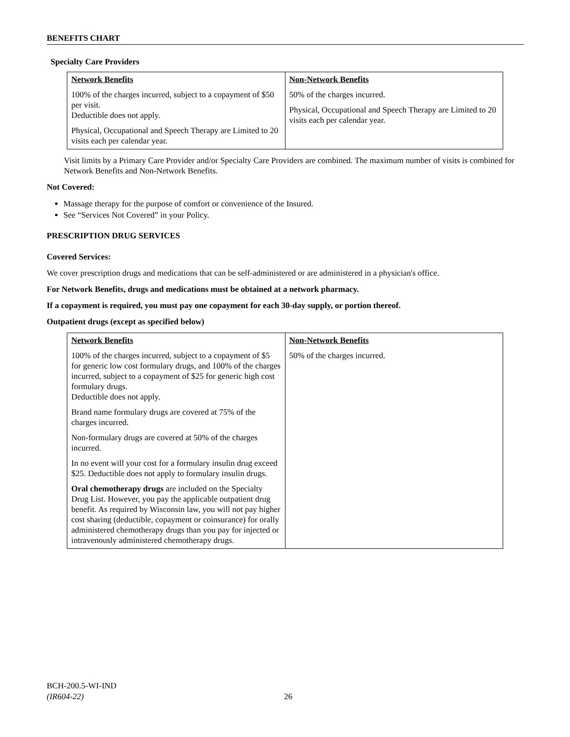BENEFITS CHART
Specialty Care Providers
| Network Benefits | Non-Network Benefits |
| --- | --- |
| 100% of the charges incurred, subject to a copayment of $50 per visit. Deductible does not apply. Physical, Occupational and Speech Therapy are Limited to 20 visits each per calendar year. | 50% of the charges incurred. Physical, Occupational and Speech Therapy are Limited to 20 visits each per calendar year. |
Visit limits by a Primary Care Provider and/or Specialty Care Providers are combined. The maximum number of visits is combined for Network Benefits and Non-Network Benefits.
Not Covered:
Massage therapy for the purpose of comfort or convenience of the Insured.
See “Services Not Covered” in your Policy.
PRESCRIPTION DRUG SERVICES
Covered Services:
We cover prescription drugs and medications that can be self-administered or are administered in a physician's office.
For Network Benefits, drugs and medications must be obtained at a network pharmacy.
If a copayment is required, you must pay one copayment for each 30-day supply, or portion thereof.
Outpatient drugs (except as specified below)
| Network Benefits | Non-Network Benefits |
| --- | --- |
| 100% of the charges incurred, subject to a copayment of $5 for generic low cost formulary drugs, and 100% of the charges incurred, subject to a copayment of $25 for generic high cost formulary drugs. Deductible does not apply. Brand name formulary drugs are covered at 75% of the charges incurred. Non-formulary drugs are covered at 50% of the charges incurred. In no event will your cost for a formulary insulin drug exceed $25. Deductible does not apply to formulary insulin drugs. Oral chemotherapy drugs are included on the Specialty Drug List. However, you pay the applicable outpatient drug benefit. As required by Wisconsin law, you will not pay higher cost sharing (deductible, copayment or coinsurance) for orally administered chemotherapy drugs than you pay for injected or intravenously administered chemotherapy drugs. | 50% of the charges incurred. |
BCH-200.5-WI-IND
(IR604-22)
26